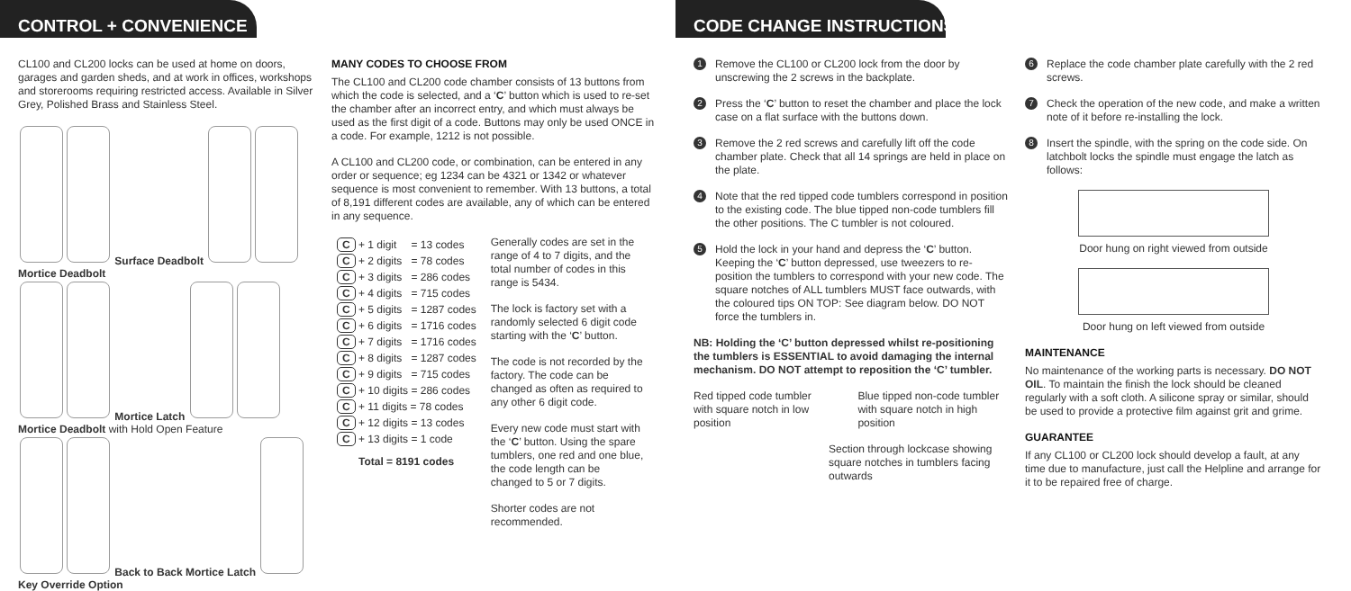CONTROL + CONVENIENCE
CL100 and CL200 locks can be used at home on doors, garages and garden sheds, and at work in offices, workshops and storerooms requiring restricted access. Available in Silver Grey, Polished Brass and Stainless Steel.
Surface Deadbolt Mortice Deadbolt
Mortice Latch Mortice Deadbolt with Hold Open Feature
Back to Back Mortice Latch Key Override Option
MANY CODES TO CHOOSE FROM
The CL100 and CL200 code chamber consists of 13 buttons from which the code is selected, and a ‘C’ button which is used to re-set the chamber after an incorrect entry, and which must always be used as the first digit of a code. Buttons may only be used ONCE in a code. For example, 1212 is not possible.
A CL100 and CL200 code, or combination, can be entered in any order or sequence; eg 1234 can be 4321 or 1342 or whatever sequence is most convenient to remember. With 13 buttons, a total of 8,191 different codes are available, any of which can be entered in any sequence.
| C + 1 digit | = 13 codes |
| C + 2 digits | = 78 codes |
| C + 3 digits | = 286 codes |
| C + 4 digits | = 715 codes |
| C + 5 digits | = 1287 codes |
| C + 6 digits | = 1716 codes |
| C + 7 digits | = 1716 codes |
| C + 8 digits | = 1287 codes |
| C + 9 digits | = 715 codes |
| C + 10 digits = 286 codes | |
| C + 11 digits = 78 codes | |
| C + 12 digits = 13 codes | |
| C + 13 digits = 1 code | |
Total = 8191 codes
Generally codes are set in the range of 4 to 7 digits, and the total number of codes in this range is 5434.
The lock is factory set with a randomly selected 6 digit code starting with the ‘C’ button.
The code is not recorded by the factory. The code can be changed as often as required to any other 6 digit code.
Every new code must start with the ‘C’ button. Using the spare tumblers, one red and one blue, the code length can be changed to 5 or 7 digits.
Shorter codes are not recommended.
CODE CHANGE INSTRUCTIONS
1 Remove the CL100 or CL200 lock from the door by unscrewing the 2 screws in the backplate.
2 Press the ‘C’ button to reset the chamber and place the lock case on a flat surface with the buttons down.
3 Remove the 2 red screws and carefully lift off the code chamber plate. Check that all 14 springs are held in place on the plate.
4 Note that the red tipped code tumblers correspond in position to the existing code. The blue tipped non-code tumblers fill the other positions. The C tumbler is not coloured.
5 Hold the lock in your hand and depress the ‘C’ button. Keeping the ‘C’ button depressed, use tweezers to re-position the tumblers to correspond with your new code. The square notches of ALL tumblers MUST face outwards, with the coloured tips ON TOP: See diagram below. DO NOT force the tumblers in.
NB: Holding the ‘C’ button depressed whilst re-positioning the tumblers is ESSENTIAL to avoid damaging the internal mechanism. DO NOT attempt to reposition the ‘C’ tumbler.
Red tipped code tumbler with square notch in low position
Blue tipped non-code tumbler with square notch in high position
Section through lockcase showing square notches in tumblers facing outwards
6 Replace the code chamber plate carefully with the 2 red screws.
7 Check the operation of the new code, and make a written note of it before re-installing the lock.
8 Insert the spindle, with the spring on the code side. On latchbolt locks the spindle must engage the latch as follows:
Door hung on right viewed from outside
Door hung on left viewed from outside
MAINTENANCE
No maintenance of the working parts is necessary. DO NOT OIL. To maintain the finish the lock should be cleaned regularly with a soft cloth. A silicone spray or similar, should be used to provide a protective film against grit and grime.
GUARANTEE
If any CL100 or CL200 lock should develop a fault, at any time due to manufacture, just call the Helpline and arrange for it to be repaired free of charge.